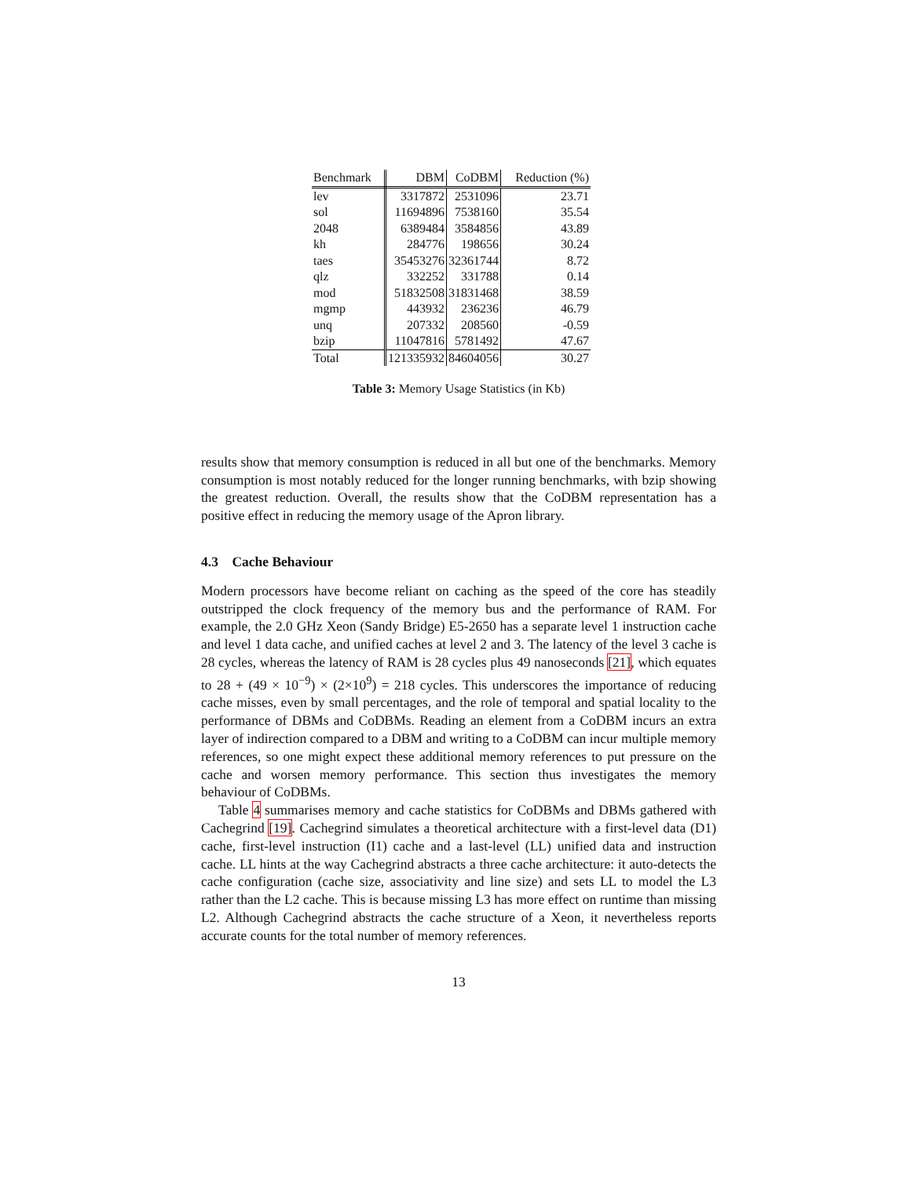| Benchmark | DBM | CoDBM | Reduction (%) |
| --- | --- | --- | --- |
| lev | 3317872 | 2531096 | 23.71 |
| sol | 11694896 | 7538160 | 35.54 |
| 2048 | 6389484 | 3584856 | 43.89 |
| kh | 284776 | 198656 | 30.24 |
| taes | 35453276 | 32361744 | 8.72 |
| qlz | 332252 | 331788 | 0.14 |
| mod | 51832508 | 31831468 | 38.59 |
| mgmp | 443932 | 236236 | 46.79 |
| unq | 207332 | 208560 | -0.59 |
| bzip | 11047816 | 5781492 | 47.67 |
| Total | 121335932 | 84604056 | 30.27 |
Table 3: Memory Usage Statistics (in Kb)
results show that memory consumption is reduced in all but one of the benchmarks. Memory consumption is most notably reduced for the longer running benchmarks, with bzip showing the greatest reduction. Overall, the results show that the CoDBM representation has a positive effect in reducing the memory usage of the Apron library.
4.3 Cache Behaviour
Modern processors have become reliant on caching as the speed of the core has steadily outstripped the clock frequency of the memory bus and the performance of RAM. For example, the 2.0 GHz Xeon (Sandy Bridge) E5-2650 has a separate level 1 instruction cache and level 1 data cache, and unified caches at level 2 and 3. The latency of the level 3 cache is 28 cycles, whereas the latency of RAM is 28 cycles plus 49 nanoseconds [21], which equates to 28 + (49 × 10<sup>−9</sup>) × (2×10<sup>9</sup>) = 218 cycles. This underscores the importance of reducing cache misses, even by small percentages, and the role of temporal and spatial locality to the performance of DBMs and CoDBMs. Reading an element from a CoDBM incurs an extra layer of indirection compared to a DBM and writing to a CoDBM can incur multiple memory references, so one might expect these additional memory references to put pressure on the cache and worsen memory performance. This section thus investigates the memory behaviour of CoDBMs.
Table 4 summarises memory and cache statistics for CoDBMs and DBMs gathered with Cachegrind [19]. Cachegrind simulates a theoretical architecture with a first-level data (D1) cache, first-level instruction (I1) cache and a last-level (LL) unified data and instruction cache. LL hints at the way Cachegrind abstracts a three cache architecture: it auto-detects the cache configuration (cache size, associativity and line size) and sets LL to model the L3 rather than the L2 cache. This is because missing L3 has more effect on runtime than missing L2. Although Cachegrind abstracts the cache structure of a Xeon, it nevertheless reports accurate counts for the total number of memory references.
13